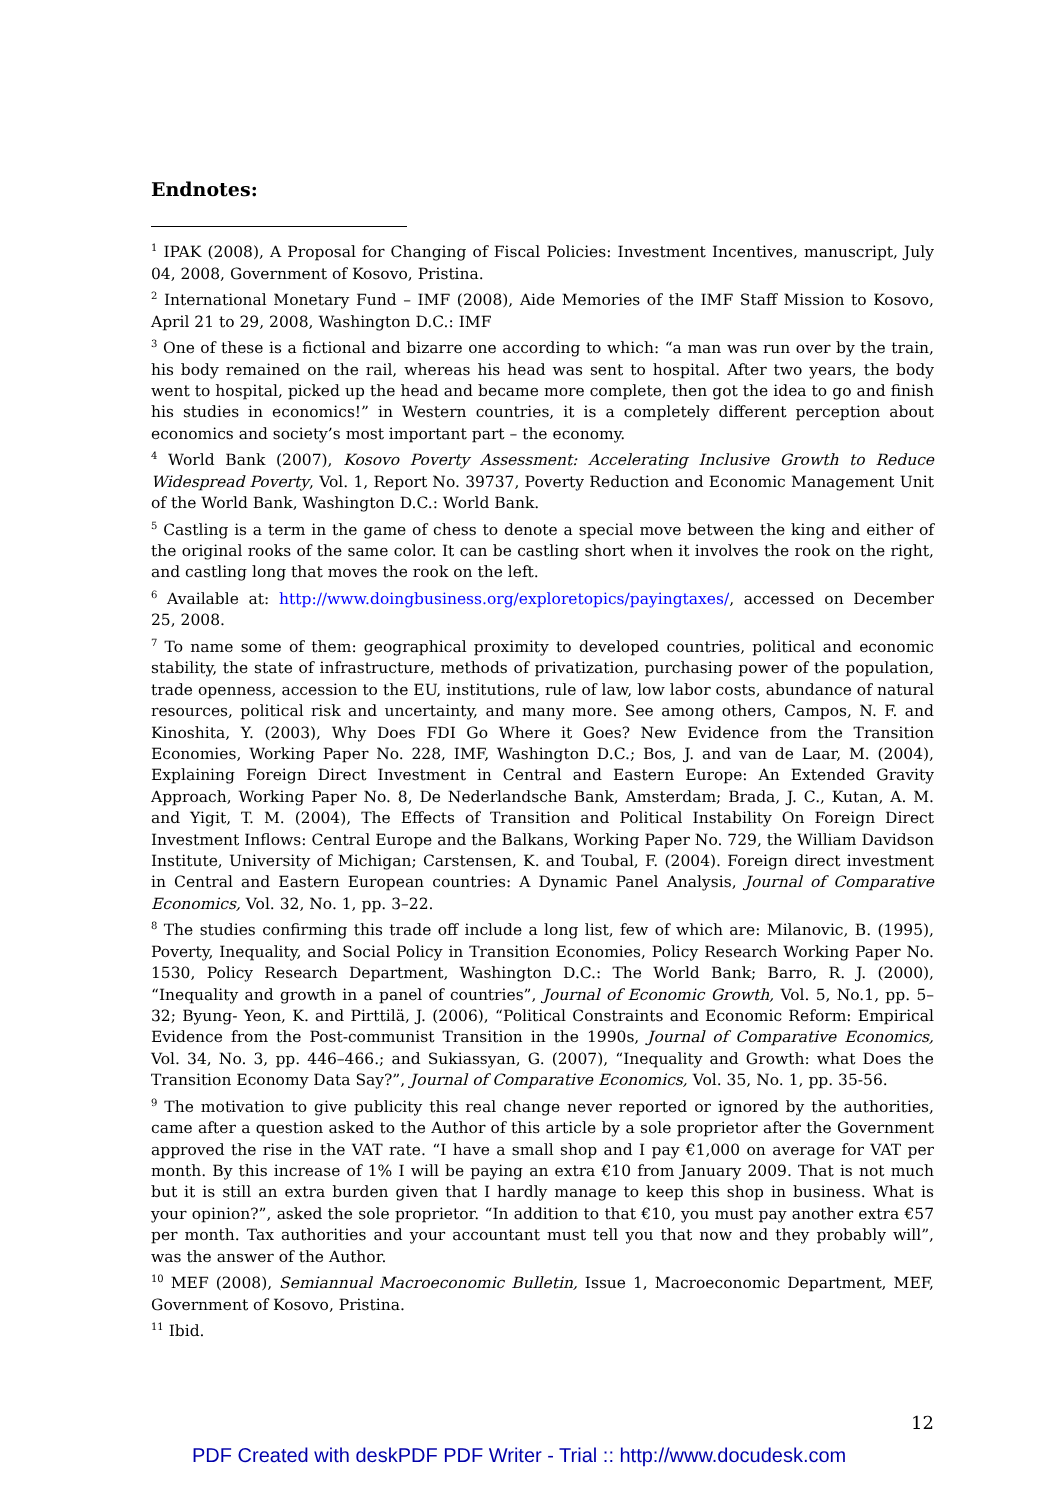Endnotes:
<sup>1</sup> IPAK (2008), A Proposal for Changing of Fiscal Policies: Investment Incentives, manuscript, July 04, 2008, Government of Kosovo, Pristina.
<sup>2</sup> International Monetary Fund – IMF (2008), Aide Memories of the IMF Staff Mission to Kosovo, April 21 to 29, 2008, Washington D.C.: IMF
<sup>3</sup> One of these is a fictional and bizarre one according to which: “a man was run over by the train, his body remained on the rail, whereas his head was sent to hospital. After two years, the body went to hospital, picked up the head and became more complete, then got the idea to go and finish his studies in economics!” in Western countries, it is a completely different perception about economics and society’s most important part – the economy.
<sup>4</sup> World Bank (2007), Kosovo Poverty Assessment: Accelerating Inclusive Growth to Reduce Widespread Poverty, Vol. 1, Report No. 39737, Poverty Reduction and Economic Management Unit of the World Bank, Washington D.C.: World Bank.
<sup>5</sup> Castling is a term in the game of chess to denote a special move between the king and either of the original rooks of the same color. It can be castling short when it involves the rook on the right, and castling long that moves the rook on the left.
<sup>6</sup> Available at: http://www.doingbusiness.org/exploretopics/payingtaxes/, accessed on December 25, 2008.
<sup>7</sup> To name some of them: geographical proximity to developed countries, political and economic stability, the state of infrastructure, methods of privatization, purchasing power of the population, trade openness, accession to the EU, institutions, rule of law, low labor costs, abundance of natural resources, political risk and uncertainty, and many more. See among others, Campos, N. F. and Kinoshita, Y. (2003), Why Does FDI Go Where it Goes? New Evidence from the Transition Economies, Working Paper No. 228, IMF, Washington D.C.; Bos, J. and van de Laar, M. (2004), Explaining Foreign Direct Investment in Central and Eastern Europe: An Extended Gravity Approach, Working Paper No. 8, De Nederlandsche Bank, Amsterdam; Brada, J. C., Kutan, A. M. and Yigit, T. M. (2004), The Effects of Transition and Political Instability On Foreign Direct Investment Inflows: Central Europe and the Balkans, Working Paper No. 729, the William Davidson Institute, University of Michigan; Carstensen, K. and Toubal, F. (2004). Foreign direct investment in Central and Eastern European countries: A Dynamic Panel Analysis, Journal of Comparative Economics, Vol. 32, No. 1, pp. 3–22.
<sup>8</sup> The studies confirming this trade off include a long list, few of which are: Milanovic, B. (1995), Poverty, Inequality, and Social Policy in Transition Economies, Policy Research Working Paper No. 1530, Policy Research Department, Washington D.C.: The World Bank; Barro, R. J. (2000), “Inequality and growth in a panel of countries”, Journal of Economic Growth, Vol. 5, No.1, pp. 5–32; Byung- Yeon, K. and Pirttilä, J. (2006), “Political Constraints and Economic Reform: Empirical Evidence from the Post-communist Transition in the 1990s, Journal of Comparative Economics, Vol. 34, No. 3, pp. 446–466.; and Sukiassyan, G. (2007), “Inequality and Growth: what Does the Transition Economy Data Say?”, Journal of Comparative Economics, Vol. 35, No. 1, pp. 35-56.
<sup>9</sup> The motivation to give publicity this real change never reported or ignored by the authorities, came after a question asked to the Author of this article by a sole proprietor after the Government approved the rise in the VAT rate. “I have a small shop and I pay €1,000 on average for VAT per month. By this increase of 1% I will be paying an extra €10 from January 2009. That is not much but it is still an extra burden given that I hardly manage to keep this shop in business. What is your opinion?”, asked the sole proprietor. “In addition to that €10, you must pay another extra €57 per month. Tax authorities and your accountant must tell you that now and they probably will”, was the answer of the Author.
<sup>10</sup> MEF (2008), Semiannual Macroeconomic Bulletin, Issue 1, Macroeconomic Department, MEF, Government of Kosovo, Pristina.
<sup>11</sup> Ibid.
12
PDF Created with deskPDF PDF Writer - Trial :: http://www.docudesk.com